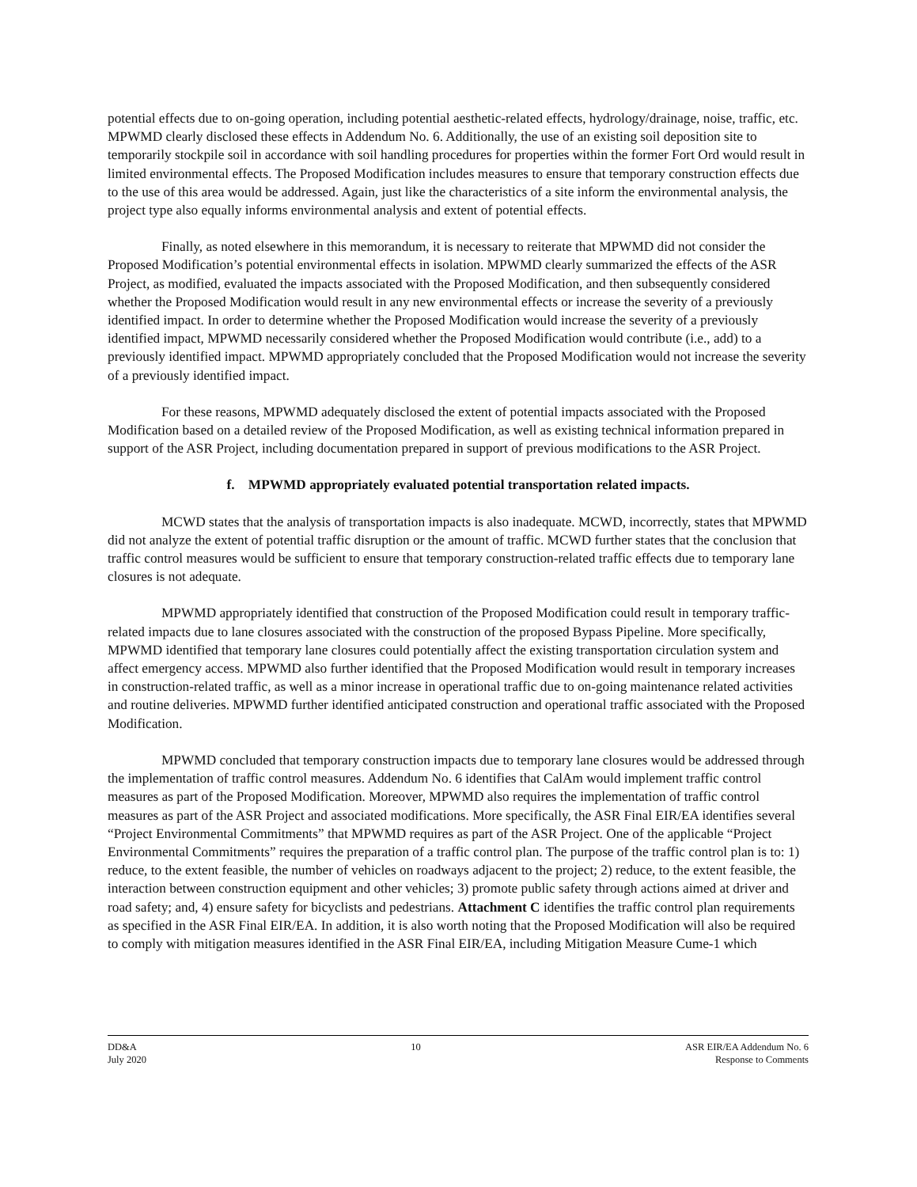potential effects due to on-going operation, including potential aesthetic-related effects, hydrology/drainage, noise, traffic, etc. MPWMD clearly disclosed these effects in Addendum No. 6. Additionally, the use of an existing soil deposition site to temporarily stockpile soil in accordance with soil handling procedures for properties within the former Fort Ord would result in limited environmental effects. The Proposed Modification includes measures to ensure that temporary construction effects due to the use of this area would be addressed. Again, just like the characteristics of a site inform the environmental analysis, the project type also equally informs environmental analysis and extent of potential effects.
Finally, as noted elsewhere in this memorandum, it is necessary to reiterate that MPWMD did not consider the Proposed Modification’s potential environmental effects in isolation. MPWMD clearly summarized the effects of the ASR Project, as modified, evaluated the impacts associated with the Proposed Modification, and then subsequently considered whether the Proposed Modification would result in any new environmental effects or increase the severity of a previously identified impact. In order to determine whether the Proposed Modification would increase the severity of a previously identified impact, MPWMD necessarily considered whether the Proposed Modification would contribute (i.e., add) to a previously identified impact. MPWMD appropriately concluded that the Proposed Modification would not increase the severity of a previously identified impact.
For these reasons, MPWMD adequately disclosed the extent of potential impacts associated with the Proposed Modification based on a detailed review of the Proposed Modification, as well as existing technical information prepared in support of the ASR Project, including documentation prepared in support of previous modifications to the ASR Project.
f. MPWMD appropriately evaluated potential transportation related impacts.
MCWD states that the analysis of transportation impacts is also inadequate. MCWD, incorrectly, states that MPWMD did not analyze the extent of potential traffic disruption or the amount of traffic. MCWD further states that the conclusion that traffic control measures would be sufficient to ensure that temporary construction-related traffic effects due to temporary lane closures is not adequate.
MPWMD appropriately identified that construction of the Proposed Modification could result in temporary traffic-related impacts due to lane closures associated with the construction of the proposed Bypass Pipeline. More specifically, MPWMD identified that temporary lane closures could potentially affect the existing transportation circulation system and affect emergency access. MPWMD also further identified that the Proposed Modification would result in temporary increases in construction-related traffic, as well as a minor increase in operational traffic due to on-going maintenance related activities and routine deliveries. MPWMD further identified anticipated construction and operational traffic associated with the Proposed Modification.
MPWMD concluded that temporary construction impacts due to temporary lane closures would be addressed through the implementation of traffic control measures. Addendum No. 6 identifies that CalAm would implement traffic control measures as part of the Proposed Modification. Moreover, MPWMD also requires the implementation of traffic control measures as part of the ASR Project and associated modifications. More specifically, the ASR Final EIR/EA identifies several “Project Environmental Commitments” that MPWMD requires as part of the ASR Project. One of the applicable “Project Environmental Commitments” requires the preparation of a traffic control plan. The purpose of the traffic control plan is to: 1) reduce, to the extent feasible, the number of vehicles on roadways adjacent to the project; 2) reduce, to the extent feasible, the interaction between construction equipment and other vehicles; 3) promote public safety through actions aimed at driver and road safety; and, 4) ensure safety for bicyclists and pedestrians. Attachment C identifies the traffic control plan requirements as specified in the ASR Final EIR/EA. In addition, it is also worth noting that the Proposed Modification will also be required to comply with mitigation measures identified in the ASR Final EIR/EA, including Mitigation Measure Cume-1 which
DD&A
July 2020
10 ASR EIR/EA Addendum No. 6
Response to Comments